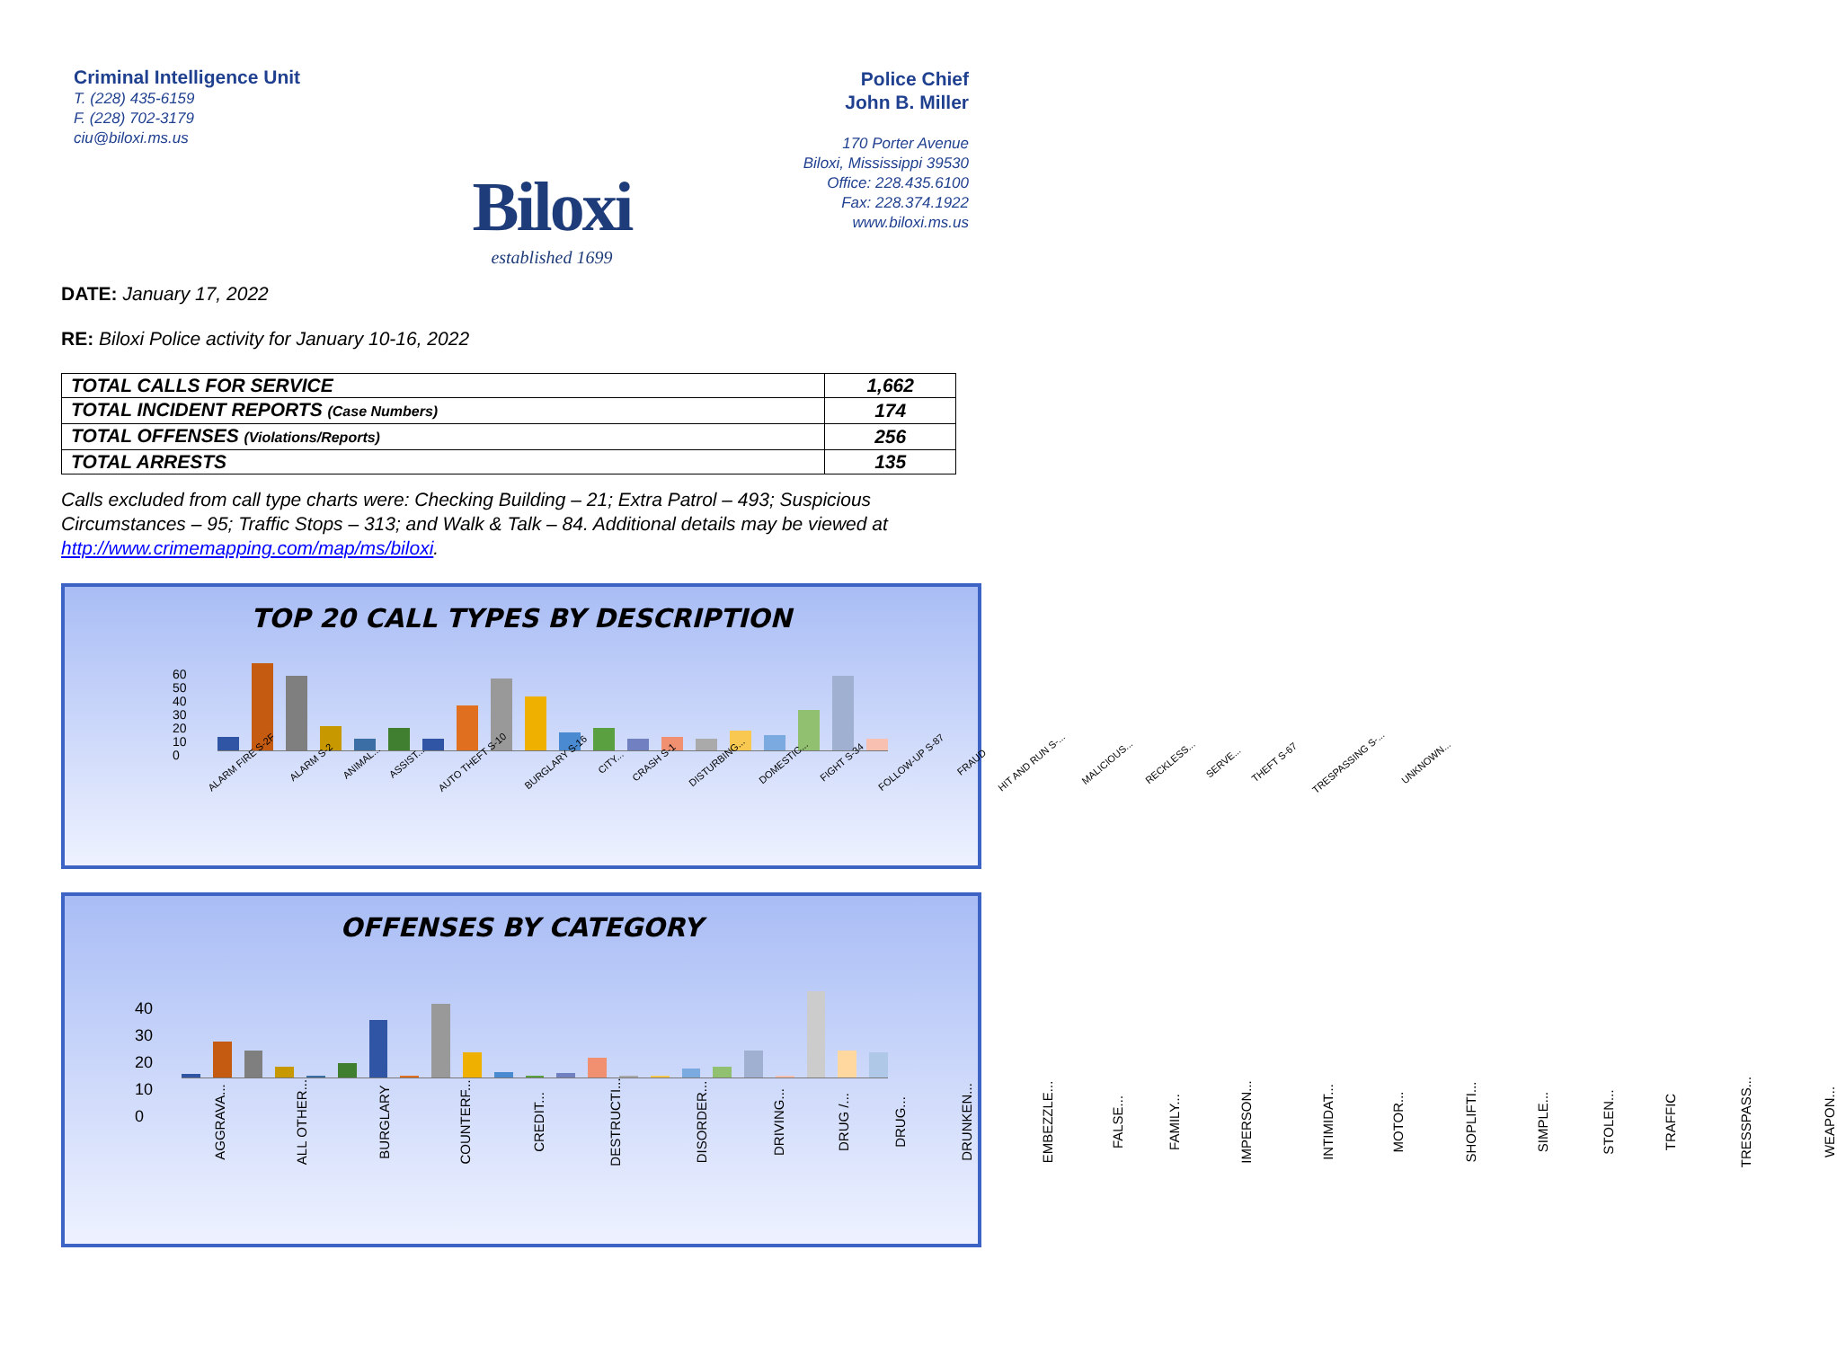Criminal Intelligence Unit
T. (228) 435-6159
F. (228) 702-3179
ciu@biloxi.ms.us
Biloxi
established 1699
Police Chief
John B. Miller
170 Porter Avenue
Biloxi, Mississippi 39530
Office: 228.435.6100
Fax: 228.374.1922
www.biloxi.ms.us
DATE: January 17, 2022
RE: Biloxi Police activity for January 10-16, 2022
| TOTAL CALLS FOR SERVICE | 1,662 |
| TOTAL INCIDENT REPORTS (Case Numbers) | 174 |
| TOTAL OFFENSES (Violations/Reports) | 256 |
| TOTAL ARRESTS | 135 |
Calls excluded from call type charts were: Checking Building – 21; Extra Patrol – 493; Suspicious Circumstances – 95; Traffic Stops – 313; and Walk & Talk – 84. Additional details may be viewed at http://www.crimemapping.com/map/ms/biloxi.
TOP 20 CALL TYPES BY DESCRIPTION
60
50
40
30
20
10
0
ALARM FIRE S-2F ALARM S-2 ANIMAL... ASSIST... AUTO THEFT S-10 BURGLARY S-16 CITY... CRASH S-1 DISTURBING... DOMESTIC... FIGHT S-34 FOLLOW-UP S-87 FRAUD HIT AND RUN S-... MALICIOUS... RECKLESS... SERVE... THEFT S-67 TRESPASSING S-... UNKNOWN...
OFFENSES BY CATEGORY
40
30
20
10
0
AGGRAVA... ALL OTHER... BURGLARY COUNTERF... CREDIT... DESTRUCTI... DISORDER... DRIVING... DRUG /... DRUG... DRUNKEN... EMBEZZLE... FALSE... FAMILY... IMPERSON... INTIMIDAT... MOTOR... SHOPLIFTI... SIMPLE... STOLEN... TRAFFIC TRESSPASS... WEAPON...